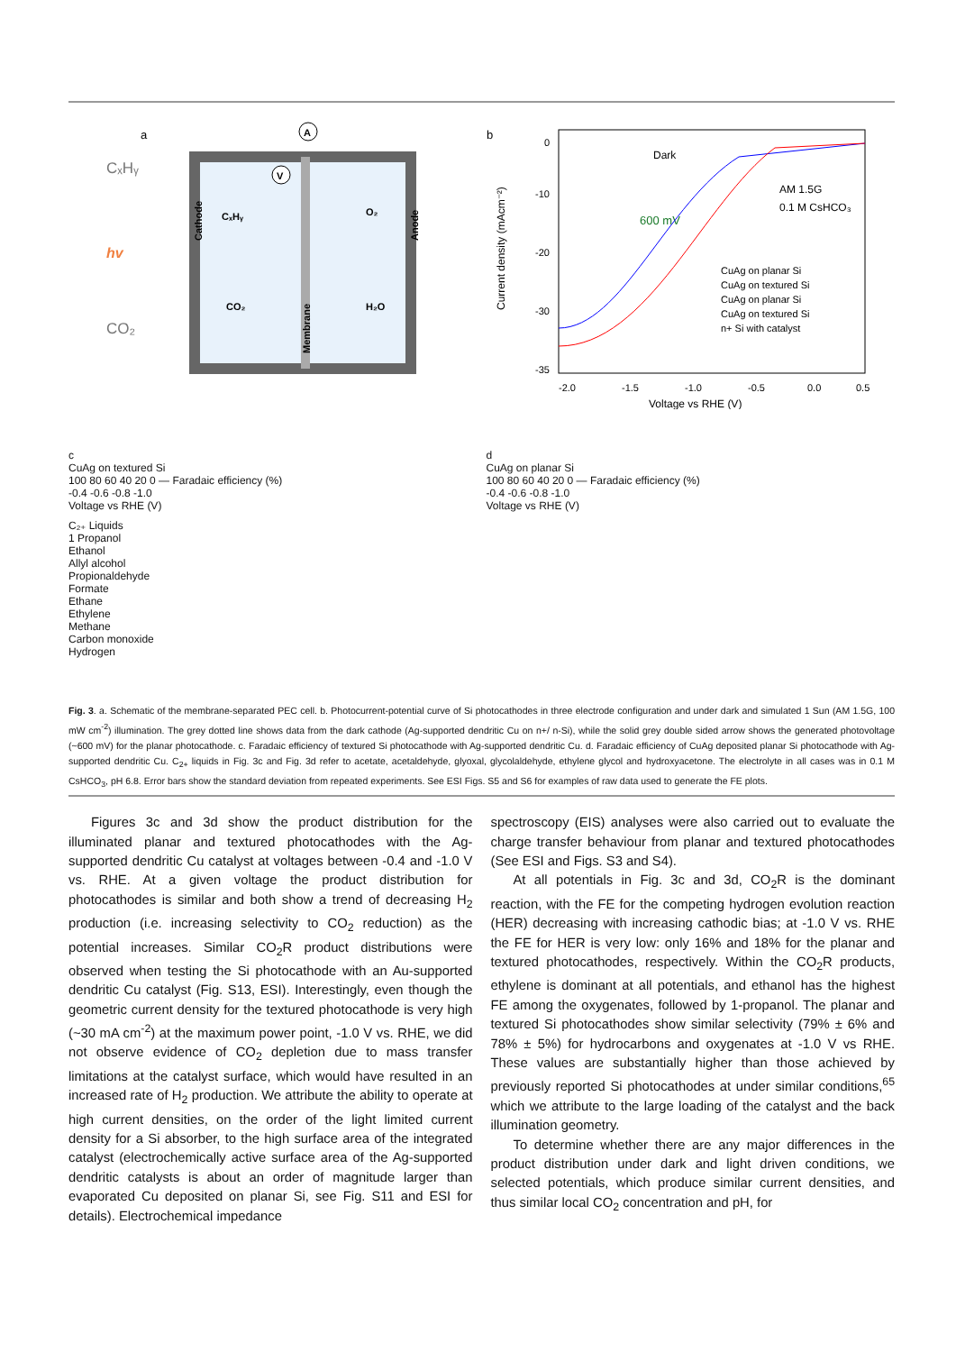a
Membrane
A
V
CₓHᵧ
CO₂
hv
Cathode
Anode
CₓHᵧ
CO₂
O₂
H₂O
b
0
-10
-20
-30
-35
Current density (mAcm⁻²)
-2.0
-1.5
-1.0
-0.5
0.0
0.5
Voltage vs RHE (V)
Dark
600 mV
AM 1.5G
0.1 M CsHCO₃
CuAg on planar Si
CuAg on textured Si
CuAg on planar Si
CuAg on textured Si
n+ Si with catalyst
c
CuAg on textured Si
100 80 60 40 20 0 — Faradaic efficiency (%)
-0.4 -0.6 -0.8 -1.0
Voltage vs RHE (V)
C₂₊ Liquids
1 Propanol
Ethanol
Allyl alcohol
Propionaldehyde
Formate
Ethane
Ethylene
Methane
Carbon monoxide
Hydrogen
d
CuAg on planar Si
100 80 60 40 20 0 — Faradaic efficiency (%)
-0.4 -0.6 -0.8 -1.0
Voltage vs RHE (V)
Fig. 3. a. Schematic of the membrane-separated PEC cell. b. Photocurrent-potential curve of Si photocathodes in three electrode configuration and under dark and simulated 1 Sun (AM 1.5G, 100 mW cm<sup>-2</sup>) illumination. The grey dotted line shows data from the dark cathode (Ag-supported dendritic Cu on n+/ n-Si), while the solid grey double sided arrow shows the generated photovoltage (~600 mV) for the planar photocathode. c. Faradaic efficiency of textured Si photocathode with Ag-supported dendritic Cu. d. Faradaic efficiency of CuAg deposited planar Si photocathode with Ag-supported dendritic Cu. C<sub>2+</sub> liquids in Fig. 3c and Fig. 3d refer to acetate, acetaldehyde, glyoxal, glycolaldehyde, ethylene glycol and hydroxyacetone. The electrolyte in all cases was in 0.1 M CsHCO<sub>3</sub>, pH 6.8. Error bars show the standard deviation from repeated experiments. See ESI Figs. S5 and S6 for examples of raw data used to generate the FE plots.
Figures 3c and 3d show the product distribution for the illuminated planar and textured photocathodes with the Ag-supported dendritic Cu catalyst at voltages between -0.4 and -1.0 V vs. RHE. At a given voltage the product distribution for photocathodes is similar and both show a trend of decreasing H<sub>2</sub> production (i.e. increasing selectivity to CO<sub>2</sub> reduction) as the potential increases. Similar CO<sub>2</sub>R product distributions were observed when testing the Si photocathode with an Au-supported dendritic Cu catalyst (Fig. S13, ESI). Interestingly, even though the geometric current density for the textured photocathode is very high (~30 mA cm<sup>-2</sup>) at the maximum power point, -1.0 V vs. RHE, we did not observe evidence of CO<sub>2</sub> depletion due to mass transfer limitations at the catalyst surface, which would have resulted in an increased rate of H<sub>2</sub> production. We attribute the ability to operate at high current densities, on the order of the light limited current density for a Si absorber, to the high surface area of the integrated catalyst (electrochemically active surface area of the Ag-supported dendritic catalysts is about an order of magnitude larger than evaporated Cu deposited on planar Si, see Fig. S11 and ESI for details). Electrochemical impedance
spectroscopy (EIS) analyses were also carried out to evaluate the charge transfer behaviour from planar and textured photocathodes (See ESI and Figs. S3 and S4).
At all potentials in Fig. 3c and 3d, CO<sub>2</sub>R is the dominant reaction, with the FE for the competing hydrogen evolution reaction (HER) decreasing with increasing cathodic bias; at -1.0 V vs. RHE the FE for HER is very low: only 16% and 18% for the planar and textured photocathodes, respectively. Within the CO<sub>2</sub>R products, ethylene is dominant at all potentials, and ethanol has the highest FE among the oxygenates, followed by 1-propanol. The planar and textured Si photocathodes show similar selectivity (79% ± 6% and 78% ± 5%) for hydrocarbons and oxygenates at -1.0 V vs RHE. These values are substantially higher than those achieved by previously reported Si photocathodes at under similar conditions,<sup>65</sup> which we attribute to the large loading of the catalyst and the back illumination geometry.
To determine whether there are any major differences in the product distribution under dark and light driven conditions, we selected potentials, which produce similar current densities, and thus similar local CO<sub>2</sub> concentration and pH, for